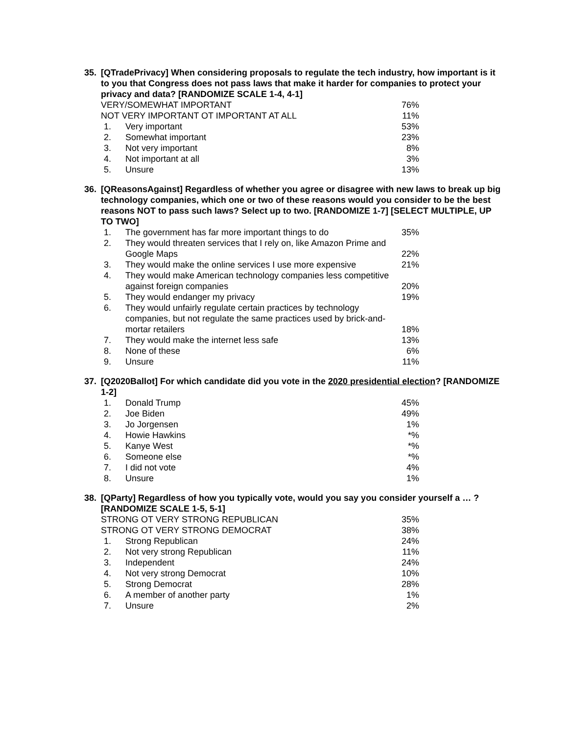35. [QTradePrivacy] When considering proposals to regulate the tech industry, how important is it to you that Congress does not pass laws that make it harder for companies to protect your privacy and data? [RANDOMIZE SCALE 1-4, 4-1]
| VERY/SOMEWHAT IMPORTANT | | 76% |
| NOT VERY IMPORTANT OT IMPORTANT AT ALL | | 11% |
| 1. | Very important | 53% |
| 2. | Somewhat important | 23% |
| 3. | Not very important | 8% |
| 4. | Not important at all | 3% |
| 5. | Unsure | 13% |
36. [QReasonsAgainst] Regardless of whether you agree or disagree with new laws to break up big technology companies, which one or two of these reasons would you consider to be the best reasons NOT to pass such laws? Select up to two. [RANDOMIZE 1-7] [SELECT MULTIPLE, UP TO TWO]
| 1. | The government has far more important things to do | 35% |
| 2. | They would threaten services that I rely on, like Amazon Prime and Google Maps | 22% |
| 3. | They would make the online services I use more expensive | 21% |
| 4. | They would make American technology companies less competitive against foreign companies | 20% |
| 5. | They would endanger my privacy | 19% |
| 6. | They would unfairly regulate certain practices by technology companies, but not regulate the same practices used by brick-and-mortar retailers | 18% |
| 7. | They would make the internet less safe | 13% |
| 8. | None of these | 6% |
| 9. | Unsure | 11% |
37. [Q2020Ballot] For which candidate did you vote in the 2020 presidential election? [RANDOMIZE 1-2]
| 1. | Donald Trump | 45% |
| 2. | Joe Biden | 49% |
| 3. | Jo Jorgensen | 1% |
| 4. | Howie Hawkins | *% |
| 5. | Kanye West | *% |
| 6. | Someone else | *% |
| 7. | I did not vote | 4% |
| 8. | Unsure | 1% |
38. [QParty] Regardless of how you typically vote, would you say you consider yourself a … ? [RANDOMIZE SCALE 1-5, 5-1]
| STRONG OT VERY STRONG REPUBLICAN | | 35% |
| STRONG OT VERY STRONG DEMOCRAT | | 38% |
| 1. | Strong Republican | 24% |
| 2. | Not very strong Republican | 11% |
| 3. | Independent | 24% |
| 4. | Not very strong Democrat | 10% |
| 5. | Strong Democrat | 28% |
| 6. | A member of another party | 1% |
| 7. | Unsure | 2% |